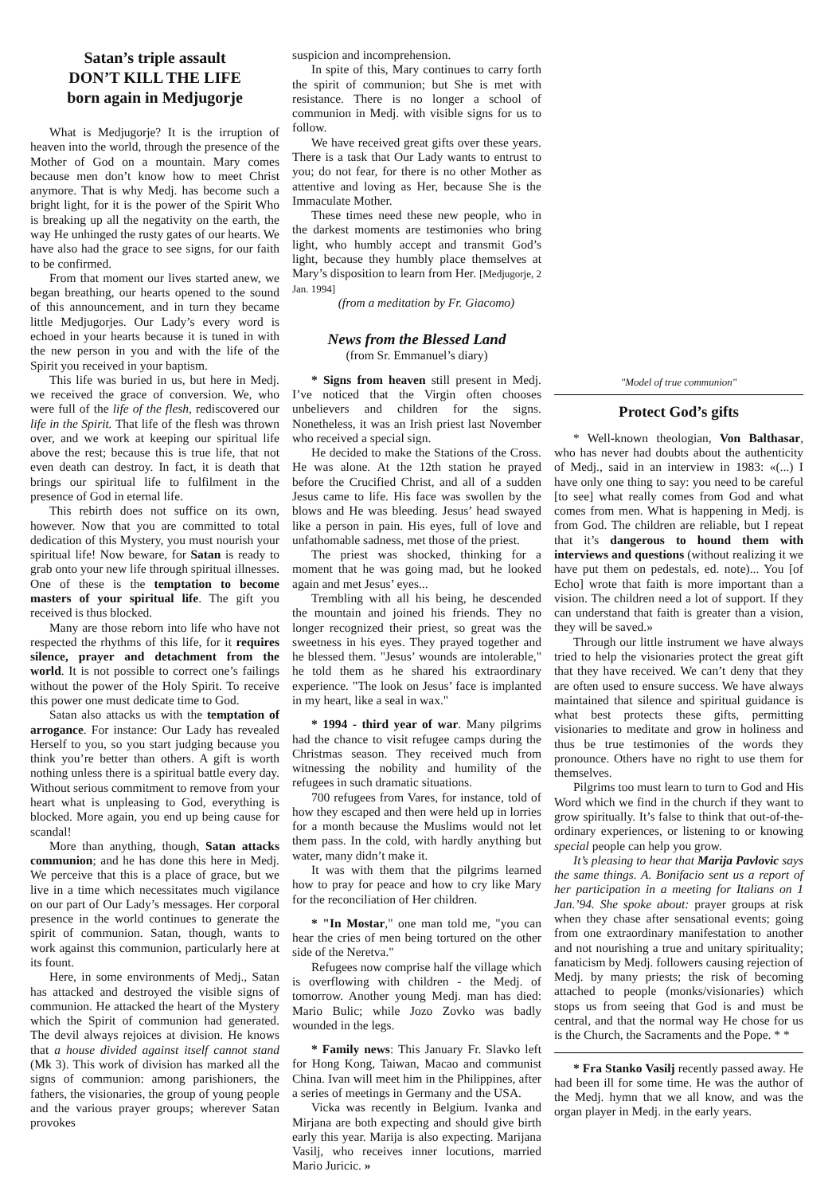Satan’s triple assault
DON’T KILL THE LIFE
born again in Medjugorje
What is Medjugorje? It is the irruption of heaven into the world, through the presence of the Mother of God on a mountain. Mary comes because men don’t know how to meet Christ anymore. That is why Medj. has become such a bright light, for it is the power of the Spirit Who is breaking up all the negativity on the earth, the way He unhinged the rusty gates of our hearts. We have also had the grace to see signs, for our faith to be confirmed.
From that moment our lives started anew, we began breathing, our hearts opened to the sound of this announcement, and in turn they became little Medjugorjes. Our Lady’s every word is echoed in your hearts because it is tuned in with the new person in you and with the life of the Spirit you received in your baptism.
This life was buried in us, but here in Medj. we received the grace of conversion. We, who were full of the life of the flesh, rediscovered our life in the Spirit. That life of the flesh was thrown over, and we work at keeping our spiritual life above the rest; because this is true life, that not even death can destroy. In fact, it is death that brings our spiritual life to fulfilment in the presence of God in eternal life.
This rebirth does not suffice on its own, however. Now that you are committed to total dedication of this Mystery, you must nourish your spiritual life! Now beware, for Satan is ready to grab onto your new life through spiritual illnesses. One of these is the temptation to become masters of your spiritual life. The gift you received is thus blocked.
Many are those reborn into life who have not respected the rhythms of this life, for it requires silence, prayer and detachment from the world. It is not possible to correct one’s failings without the power of the Holy Spirit. To receive this power one must dedicate time to God.
Satan also attacks us with the temptation of arrogance. For instance: Our Lady has revealed Herself to you, so you start judging because you think you’re better than others. A gift is worth nothing unless there is a spiritual battle every day. Without serious commitment to remove from your heart what is unpleasing to God, everything is blocked. More again, you end up being cause for scandal!
More than anything, though, Satan attacks communion; and he has done this here in Medj. We perceive that this is a place of grace, but we live in a time which necessitates much vigilance on our part of Our Lady’s messages. Her corporal presence in the world continues to generate the spirit of communion. Satan, though, wants to work against this communion, particularly here at its fount.
Here, in some environments of Medj., Satan has attacked and destroyed the visible signs of communion. He attacked the heart of the Mystery which the Spirit of communion had generated. The devil always rejoices at division. He knows that a house divided against itself cannot stand (Mk 3). This work of division has marked all the signs of communion: among parishioners, the fathers, the visionaries, the group of young people and the various prayer groups; wherever Satan provokes
suspicion and incomprehension.
In spite of this, Mary continues to carry forth the spirit of communion; but She is met with resistance. There is no longer a school of communion in Medj. with visible signs for us to follow.
We have received great gifts over these years. There is a task that Our Lady wants to entrust to you; do not fear, for there is no other Mother as attentive and loving as Her, because She is the Immaculate Mother.
These times need these new people, who in the darkest moments are testimonies who bring light, who humbly accept and transmit God’s light, because they humbly place themselves at Mary’s disposition to learn from Her. [Medjugorje, 2 Jan. 1994]
(from a meditation by Fr. Giacomo)
News from the Blessed Land
(from Sr. Emmanuel’s diary)
* Signs from heaven still present in Medj. I’ve noticed that the Virgin often chooses unbelievers and children for the signs. Nonetheless, it was an Irish priest last November who received a special sign.
He decided to make the Stations of the Cross. He was alone. At the 12th station he prayed before the Crucified Christ, and all of a sudden Jesus came to life. His face was swollen by the blows and He was bleeding. Jesus’ head swayed like a person in pain. His eyes, full of love and unfathomable sadness, met those of the priest.
The priest was shocked, thinking for a moment that he was going mad, but he looked again and met Jesus’ eyes...
Trembling with all his being, he descended the mountain and joined his friends. They no longer recognized their priest, so great was the sweetness in his eyes. They prayed together and he blessed them. "Jesus’ wounds are intolerable," he told them as he shared his extraordinary experience. "The look on Jesus’ face is implanted in my heart, like a seal in wax."
* 1994 - third year of war. Many pilgrims had the chance to visit refugee camps during the Christmas season. They received much from witnessing the nobility and humility of the refugees in such dramatic situations.
700 refugees from Vares, for instance, told of how they escaped and then were held up in lorries for a month because the Muslims would not let them pass. In the cold, with hardly anything but water, many didn’t make it.
It was with them that the pilgrims learned how to pray for peace and how to cry like Mary for the reconciliation of Her children.
* "In Mostar," one man told me, "you can hear the cries of men being tortured on the other side of the Neretva."
Refugees now comprise half the village which is overflowing with children - the Medj. of tomorrow. Another young Medj. man has died: Mario Bulic; while Jozo Zovko was badly wounded in the legs.
* Family news: This January Fr. Slavko left for Hong Kong, Taiwan, Macao and communist China. Ivan will meet him in the Philippines, after a series of meetings in Germany and the USA.
Vicka was recently in Belgium. Ivanka and Mirjana are both expecting and should give birth early this year. Marija is also expecting. Marijana Vasilj, who receives inner locutions, married Mario Juricic. »
"Model of true communion"
Protect God’s gifts
* Well-known theologian, Von Balthasar, who has never had doubts about the authenticity of Medj., said in an interview in 1983: «(...) I have only one thing to say: you need to be careful [to see] what really comes from God and what comes from men. What is happening in Medj. is from God. The children are reliable, but I repeat that it’s dangerous to hound them with interviews and questions (without realizing it we have put them on pedestals, ed. note)... You [of Echo] wrote that faith is more important than a vision. The children need a lot of support. If they can understand that faith is greater than a vision, they will be saved.»
Through our little instrument we have always tried to help the visionaries protect the great gift that they have received. We can’t deny that they are often used to ensure success. We have always maintained that silence and spiritual guidance is what best protects these gifts, permitting visionaries to meditate and grow in holiness and thus be true testimonies of the words they pronounce. Others have no right to use them for themselves.
Pilgrims too must learn to turn to God and His Word which we find in the church if they want to grow spiritually. It’s false to think that out-of-the-ordinary experiences, or listening to or knowing special people can help you grow.
It’s pleasing to hear that Marija Pavlovic says the same things. A. Bonifacio sent us a report of her participation in a meeting for Italians on 1 Jan.’94. She spoke about: prayer groups at risk when they chase after sensational events; going from one extraordinary manifestation to another and not nourishing a true and unitary spirituality; fanaticism by Medj. followers causing rejection of Medj. by many priests; the risk of becoming attached to people (monks/visionaries) which stops us from seeing that God is and must be central, and that the normal way He chose for us is the Church, the Sacraments and the Pope. * *
* Fra Stanko Vasilj recently passed away. He had been ill for some time. He was the author of the Medj. hymn that we all know, and was the organ player in Medj. in the early years.